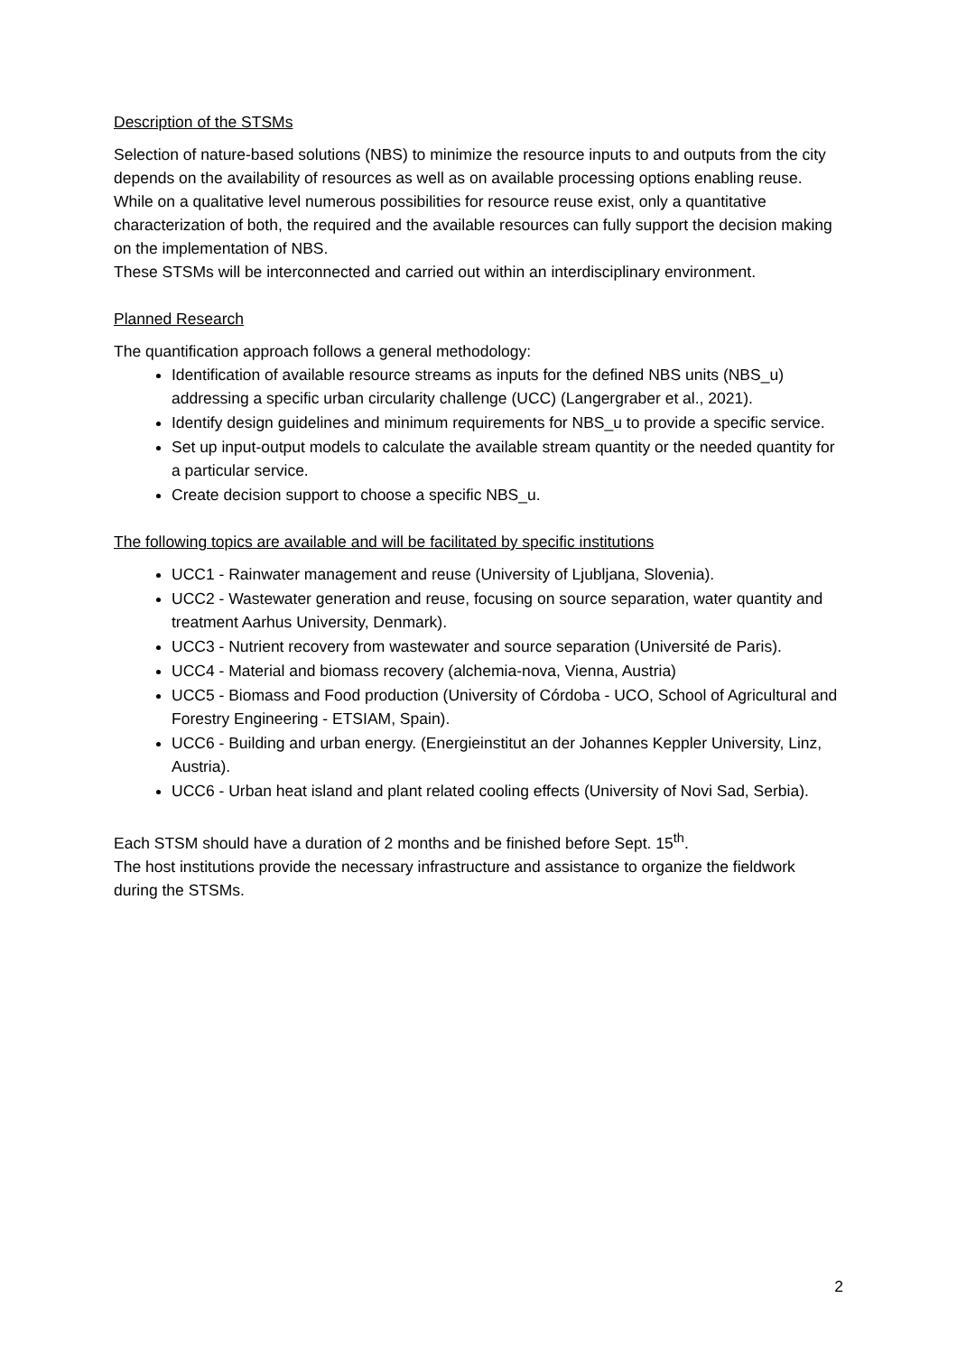Description of the STSMs
Selection of nature-based solutions (NBS) to minimize the resource inputs to and outputs from the city depends on the availability of resources as well as on available processing options enabling reuse. While on a qualitative level numerous possibilities for resource reuse exist, only a quantitative characterization of both, the required and the available resources can fully support the decision making on the implementation of NBS.
These STSMs will be interconnected and carried out within an interdisciplinary environment.
Planned Research
The quantification approach follows a general methodology:
Identification of available resource streams as inputs for the defined NBS units (NBS_u) addressing a specific urban circularity challenge (UCC) (Langergraber et al., 2021).
Identify design guidelines and minimum requirements for NBS_u to provide a specific service.
Set up input-output models to calculate the available stream quantity or the needed quantity for a particular service.
Create decision support to choose a specific NBS_u.
The following topics are available and will be facilitated by specific institutions
UCC1 - Rainwater management and reuse (University of Ljubljana, Slovenia).
UCC2 - Wastewater generation and reuse, focusing on source separation, water quantity and treatment Aarhus University, Denmark).
UCC3 - Nutrient recovery from wastewater and source separation (Université de Paris).
UCC4 - Material and biomass recovery (alchemia-nova, Vienna, Austria)
UCC5 - Biomass and Food production (University of Córdoba - UCO, School of Agricultural and Forestry Engineering - ETSIAM, Spain).
UCC6 - Building and urban energy. (Energieinstitut an der Johannes Keppler University, Linz, Austria).
UCC6 - Urban heat island and plant related cooling effects (University of Novi Sad, Serbia).
Each STSM should have a duration of 2 months and be finished before Sept. 15<sup>th</sup>.
The host institutions provide the necessary infrastructure and assistance to organize the fieldwork during the STSMs.
2